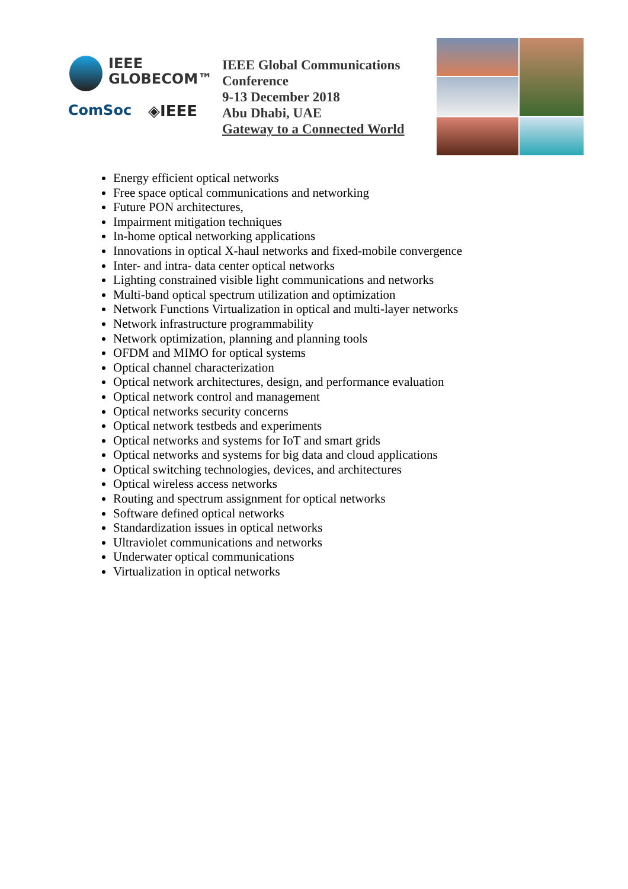IEEE
GLOBECOM™
ComSoc ◈IEEE
IEEE Global Communications Conference
9-13 December 2018
Abu Dhabi, UAE
Gateway to a Connected World
Energy efficient optical networks
Free space optical communications and networking
Future PON architectures,
Impairment mitigation techniques
In-home optical networking applications
Innovations in optical X-haul networks and fixed-mobile convergence
Inter- and intra- data center optical networks
Lighting constrained visible light communications and networks
Multi-band optical spectrum utilization and optimization
Network Functions Virtualization in optical and multi-layer networks
Network infrastructure programmability
Network optimization, planning and planning tools
OFDM and MIMO for optical systems
Optical channel characterization
Optical network architectures, design, and performance evaluation
Optical network control and management
Optical networks security concerns
Optical network testbeds and experiments
Optical networks and systems for IoT and smart grids
Optical networks and systems for big data and cloud applications
Optical switching technologies, devices, and architectures
Optical wireless access networks
Routing and spectrum assignment for optical networks
Software defined optical networks
Standardization issues in optical networks
Ultraviolet communications and networks
Underwater optical communications
Virtualization in optical networks